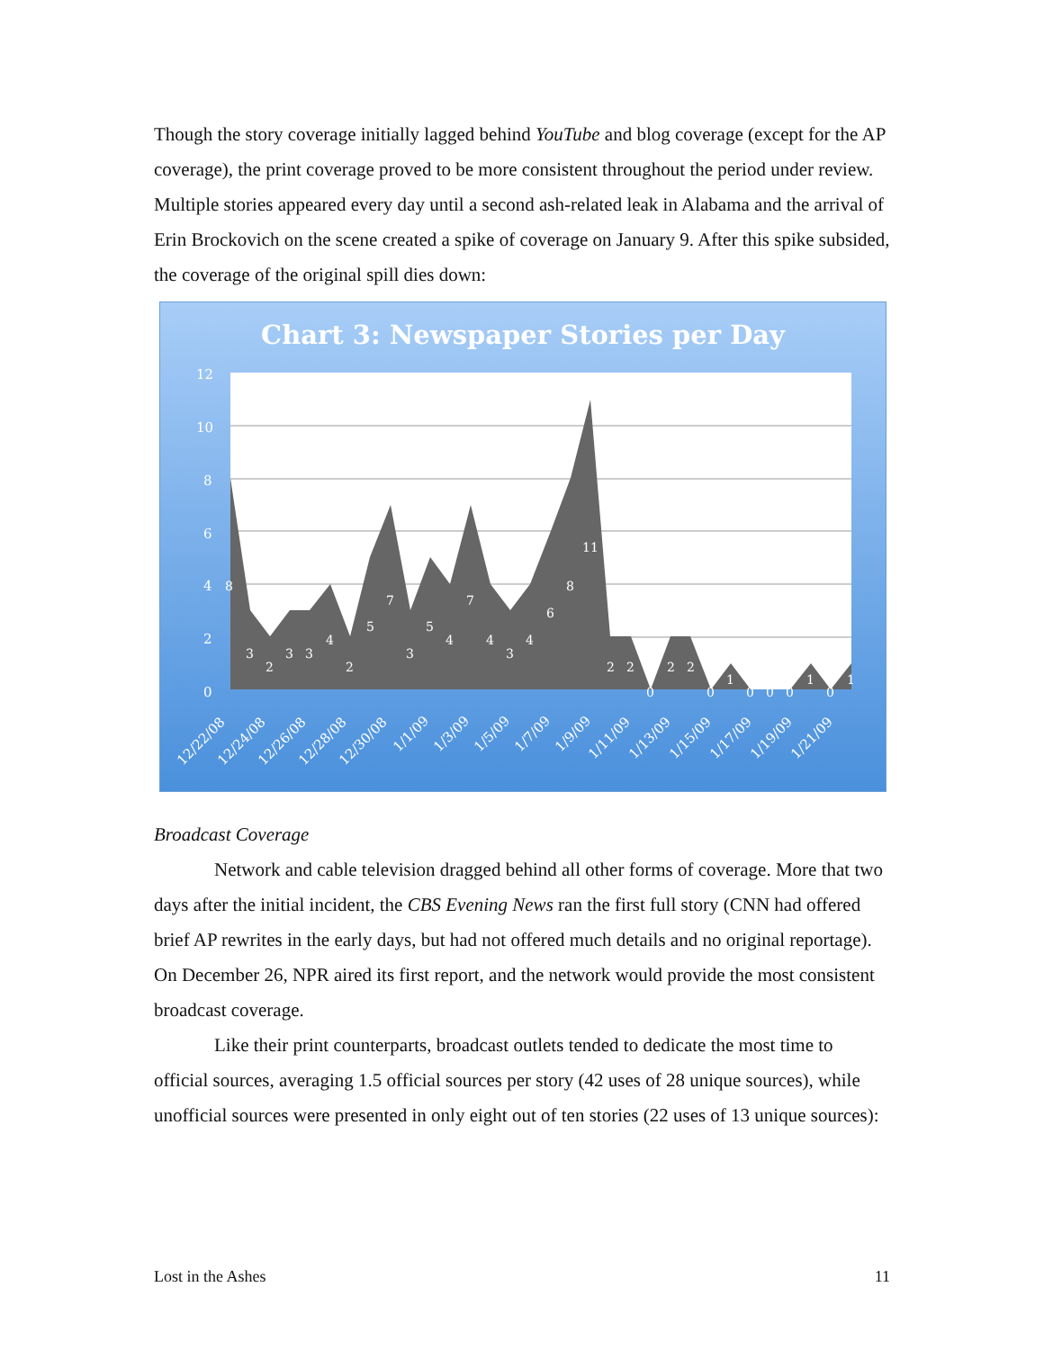Though the story coverage initially lagged behind YouTube and blog coverage (except for the AP coverage), the print coverage proved to be more consistent throughout the period under review. Multiple stories appeared every day until a second ash-related leak in Alabama and the arrival of Erin Brockovich on the scene created a spike of coverage on January 9. After this spike subsided, the coverage of the original spill dies down:
Chart 3: Newspaper Stories per Day
12
10
8
6
4
2
0
8
3
2
3
3
4
2
5
7
3
5
4
7
4
3
4
6
8
11
2
2
0
2
2
0
1
0
0
0
1
0
1
12/22/08
12/24/08
12/26/08
12/28/08
12/30/08
1/1/09
1/3/09
1/5/09
1/7/09
1/9/09
1/11/09
1/13/09
1/15/09
1/17/09
1/19/09
1/21/09
Broadcast Coverage
Network and cable television dragged behind all other forms of coverage. More that two days after the initial incident, the CBS Evening News ran the first full story (CNN had offered brief AP rewrites in the early days, but had not offered much details and no original reportage). On December 26, NPR aired its first report, and the network would provide the most consistent broadcast coverage.
Like their print counterparts, broadcast outlets tended to dedicate the most time to official sources, averaging 1.5 official sources per story (42 uses of 28 unique sources), while unofficial sources were presented in only eight out of ten stories (22 uses of 13 unique sources):
Lost in the Ashes 11